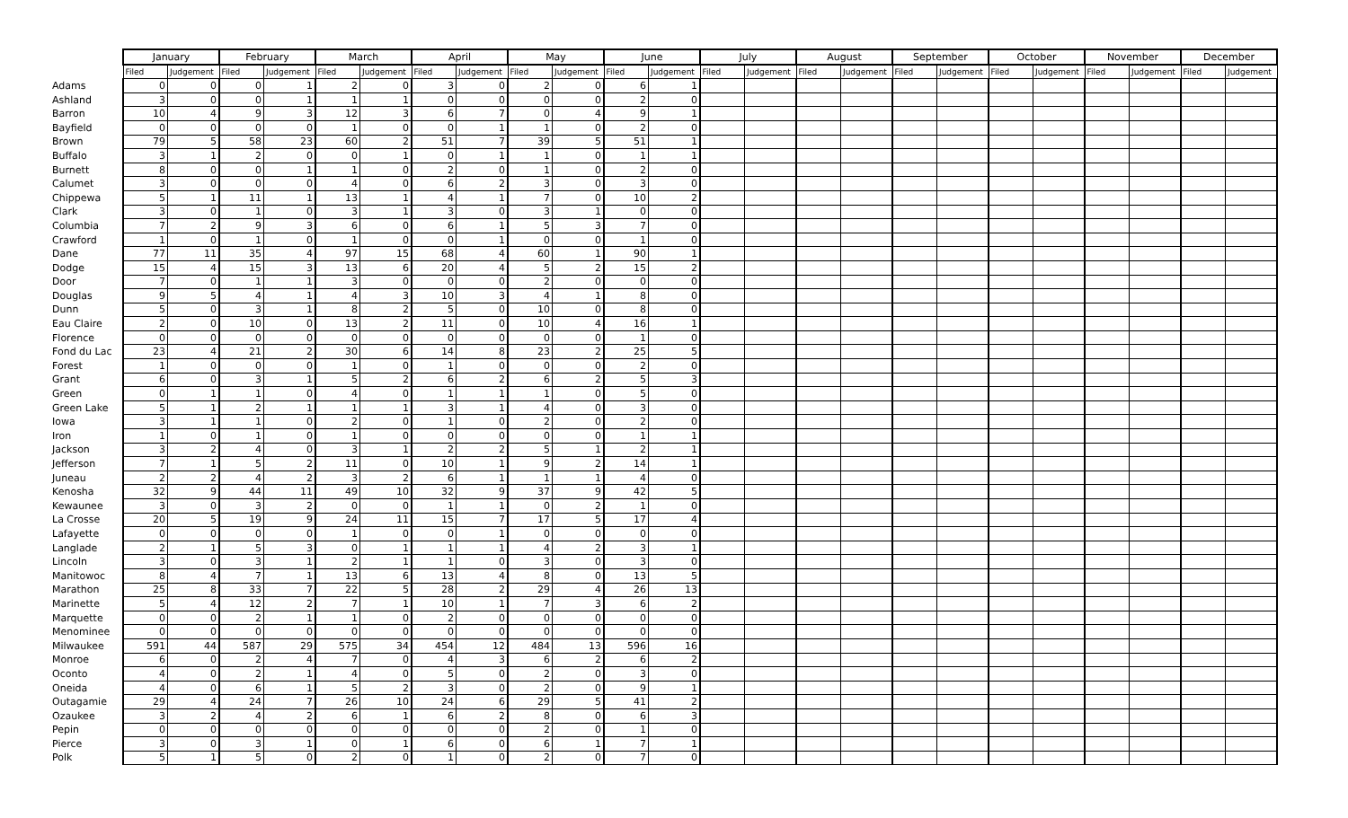| | January | | February | | March | | April | | May | | June | | July | | August | | September | | October | | November | | December | |
| --- | --- | --- | --- | --- | --- | --- | --- | --- | --- | --- | --- | --- | --- | --- | --- | --- | --- | --- | --- | --- | --- | --- | --- | --- |
| | Filed | Judgement | Filed | Judgement | Filed | Judgement | Filed | Judgement | Filed | Judgement | Filed | Judgement | Filed | Judgement | Filed | Judgement | Filed | Judgement | Filed | Judgement | Filed | Judgement | Filed | Judgement |
| Adams | 0 | 0 | 0 | 1 | 2 | 0 | 3 | 0 | 2 | 0 | 6 | 1 | | | | | | | | | | | | |
| Ashland | 3 | 0 | 0 | 1 | 1 | 1 | 0 | 0 | 0 | 0 | 2 | 0 | | | | | | | | | | | | |
| Barron | 10 | 4 | 9 | 3 | 12 | 3 | 6 | 7 | 0 | 4 | 9 | 1 | | | | | | | | | | | | |
| Bayfield | 0 | 0 | 0 | 0 | 1 | 0 | 0 | 1 | 1 | 0 | 2 | 0 | | | | | | | | | | | | |
| Brown | 79 | 5 | 58 | 23 | 60 | 2 | 51 | 7 | 39 | 5 | 51 | 1 | | | | | | | | | | | | |
| Buffalo | 3 | 1 | 2 | 0 | 0 | 1 | 0 | 1 | 1 | 0 | 1 | 1 | | | | | | | | | | | | |
| Burnett | 8 | 0 | 0 | 1 | 1 | 0 | 2 | 0 | 1 | 0 | 2 | 0 | | | | | | | | | | | | |
| Calumet | 3 | 0 | 0 | 0 | 4 | 0 | 6 | 2 | 3 | 0 | 3 | 0 | | | | | | | | | | | | |
| Chippewa | 5 | 1 | 11 | 1 | 13 | 1 | 4 | 1 | 7 | 0 | 10 | 2 | | | | | | | | | | | | |
| Clark | 3 | 0 | 1 | 0 | 3 | 1 | 3 | 0 | 3 | 1 | 0 | 0 | | | | | | | | | | | | |
| Columbia | 7 | 2 | 9 | 3 | 6 | 0 | 6 | 1 | 5 | 3 | 7 | 0 | | | | | | | | | | | | |
| Crawford | 1 | 0 | 1 | 0 | 1 | 0 | 0 | 1 | 0 | 0 | 1 | 0 | | | | | | | | | | | | |
| Dane | 77 | 11 | 35 | 4 | 97 | 15 | 68 | 4 | 60 | 1 | 90 | 1 | | | | | | | | | | | | |
| Dodge | 15 | 4 | 15 | 3 | 13 | 6 | 20 | 4 | 5 | 2 | 15 | 2 | | | | | | | | | | | | |
| Door | 7 | 0 | 1 | 1 | 3 | 0 | 0 | 0 | 2 | 0 | 0 | 0 | | | | | | | | | | | | |
| Douglas | 9 | 5 | 4 | 1 | 4 | 3 | 10 | 3 | 4 | 1 | 8 | 0 | | | | | | | | | | | | |
| Dunn | 5 | 0 | 3 | 1 | 8 | 2 | 5 | 0 | 10 | 0 | 8 | 0 | | | | | | | | | | | | |
| Eau Claire | 2 | 0 | 10 | 0 | 13 | 2 | 11 | 0 | 10 | 4 | 16 | 1 | | | | | | | | | | | | |
| Florence | 0 | 0 | 0 | 0 | 0 | 0 | 0 | 0 | 0 | 0 | 1 | 0 | | | | | | | | | | | | |
| Fond du Lac | 23 | 4 | 21 | 2 | 30 | 6 | 14 | 8 | 23 | 2 | 25 | 5 | | | | | | | | | | | | |
| Forest | 1 | 0 | 0 | 0 | 1 | 0 | 1 | 0 | 0 | 0 | 2 | 0 | | | | | | | | | | | | |
| Grant | 6 | 0 | 3 | 1 | 5 | 2 | 6 | 2 | 6 | 2 | 5 | 3 | | | | | | | | | | | | |
| Green | 0 | 1 | 1 | 0 | 4 | 0 | 1 | 1 | 1 | 0 | 5 | 0 | | | | | | | | | | | | |
| Green Lake | 5 | 1 | 2 | 1 | 1 | 1 | 3 | 1 | 4 | 0 | 3 | 0 | | | | | | | | | | | | |
| Iowa | 3 | 1 | 1 | 0 | 2 | 0 | 1 | 0 | 2 | 0 | 2 | 0 | | | | | | | | | | | | |
| Iron | 1 | 0 | 1 | 0 | 1 | 0 | 0 | 0 | 0 | 0 | 1 | 1 | | | | | | | | | | | | |
| Jackson | 3 | 2 | 4 | 0 | 3 | 1 | 2 | 2 | 5 | 1 | 2 | 1 | | | | | | | | | | | | |
| Jefferson | 7 | 1 | 5 | 2 | 11 | 0 | 10 | 1 | 9 | 2 | 14 | 1 | | | | | | | | | | | | |
| Juneau | 2 | 2 | 4 | 2 | 3 | 2 | 6 | 1 | 1 | 1 | 4 | 0 | | | | | | | | | | | | |
| Kenosha | 32 | 9 | 44 | 11 | 49 | 10 | 32 | 9 | 37 | 9 | 42 | 5 | | | | | | | | | | | | |
| Kewaunee | 3 | 0 | 3 | 2 | 0 | 0 | 1 | 1 | 0 | 2 | 1 | 0 | | | | | | | | | | | | |
| La Crosse | 20 | 5 | 19 | 9 | 24 | 11 | 15 | 7 | 17 | 5 | 17 | 4 | | | | | | | | | | | | |
| Lafayette | 0 | 0 | 0 | 0 | 1 | 0 | 0 | 1 | 0 | 0 | 0 | 0 | | | | | | | | | | | | |
| Langlade | 2 | 1 | 5 | 3 | 0 | 1 | 1 | 1 | 4 | 2 | 3 | 1 | | | | | | | | | | | | |
| Lincoln | 3 | 0 | 3 | 1 | 2 | 1 | 1 | 0 | 3 | 0 | 3 | 0 | | | | | | | | | | | | |
| Manitowoc | 8 | 4 | 7 | 1 | 13 | 6 | 13 | 4 | 8 | 0 | 13 | 5 | | | | | | | | | | | | |
| Marathon | 25 | 8 | 33 | 7 | 22 | 5 | 28 | 2 | 29 | 4 | 26 | 13 | | | | | | | | | | | | |
| Marinette | 5 | 4 | 12 | 2 | 7 | 1 | 10 | 1 | 7 | 3 | 6 | 2 | | | | | | | | | | | | |
| Marquette | 0 | 0 | 2 | 1 | 1 | 0 | 2 | 0 | 0 | 0 | 0 | 0 | | | | | | | | | | | | |
| Menominee | 0 | 0 | 0 | 0 | 0 | 0 | 0 | 0 | 0 | 0 | 0 | 0 | | | | | | | | | | | | |
| Milwaukee | 591 | 44 | 587 | 29 | 575 | 34 | 454 | 12 | 484 | 13 | 596 | 16 | | | | | | | | | | | | |
| Monroe | 6 | 0 | 2 | 4 | 7 | 0 | 4 | 3 | 6 | 2 | 6 | 2 | | | | | | | | | | | | |
| Oconto | 4 | 0 | 2 | 1 | 4 | 0 | 5 | 0 | 2 | 0 | 3 | 0 | | | | | | | | | | | | |
| Oneida | 4 | 0 | 6 | 1 | 5 | 2 | 3 | 0 | 2 | 0 | 9 | 1 | | | | | | | | | | | | |
| Outagamie | 29 | 4 | 24 | 7 | 26 | 10 | 24 | 6 | 29 | 5 | 41 | 2 | | | | | | | | | | | | |
| Ozaukee | 3 | 2 | 4 | 2 | 6 | 1 | 6 | 2 | 8 | 0 | 6 | 3 | | | | | | | | | | | | |
| Pepin | 0 | 0 | 0 | 0 | 0 | 0 | 0 | 0 | 2 | 0 | 1 | 0 | | | | | | | | | | | | |
| Pierce | 3 | 0 | 3 | 1 | 0 | 1 | 6 | 0 | 6 | 1 | 7 | 1 | | | | | | | | | | | | |
| Polk | 5 | 1 | 5 | 0 | 2 | 0 | 1 | 0 | 2 | 0 | 7 | 0 | | | | | | | | | | | | |